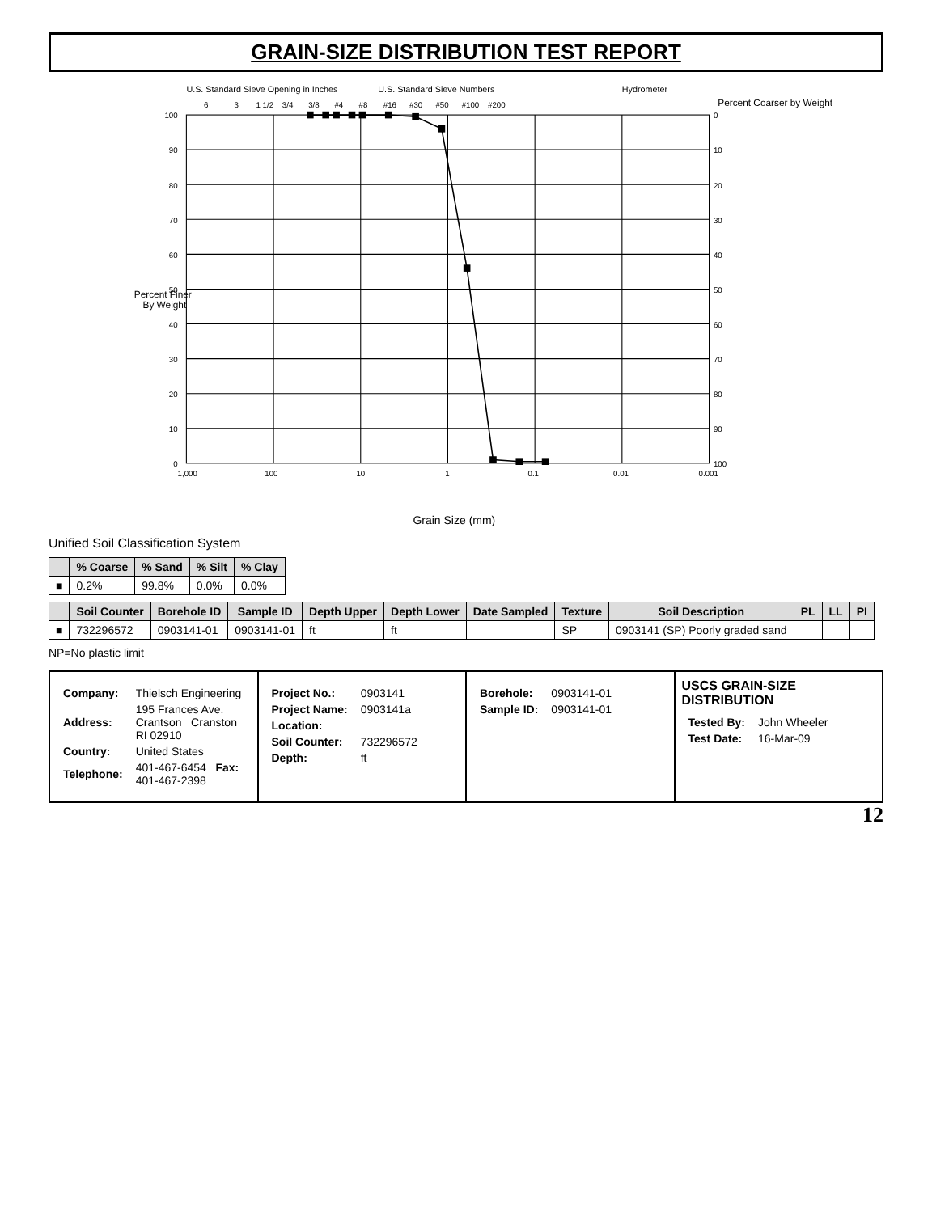GRAIN-SIZE DISTRIBUTION TEST REPORT
U.S. Standard Sieve Opening in Inches
U.S. Standard Sieve Numbers
Hydrometer
Grain Size (mm)
Percent Coarser by Weight
Percent Finer
6
3
1 1/2
3/4
3/8
#4
#8
#16
#30
#50
#100
#200
1,000
100
10
1
0.1
0.01
0.001
100
90
80
70
60
50
40
30
20
10
0
0
10
20
30
40
50
60
70
80
90
100
By Weight
Unified Soil Classification System
| | % Coarse | % Sand | % Silt | % Clay |
| --- | --- | --- | --- | --- |
| ■ | 0.2% | 99.8% | 0.0% | 0.0% |
| | Soil Counter | Borehole ID | Sample ID | Depth Upper | Depth Lower | Date Sampled | Texture | Soil Description | PL | LL | PI |
| --- | --- | --- | --- | --- | --- | --- | --- | --- | --- | --- | --- |
| ■ | 732296572 | 0903141-01 | 0903141-01 | ft | ft | | SP | 0903141 (SP) Poorly graded sand | | | |
NP=No plastic limit
| Company: | Thielsch Engineering |
| Address: | 195 Frances Ave. Crantson Cranston RI 02910 |
| Country: | United States |
| Telephone: | 401-467-6454 Fax: 401-467-2398 |
| Project No.: | 0903141 |
| Project Name: | 0903141a |
| Location: | |
| Soil Counter: | 732296572 |
| Depth: | ft |
| Borehole: | 0903141-01 |
| Sample ID: | 0903141-01 |
USCS GRAIN-SIZE DISTRIBUTION
| Tested By: | John Wheeler |
| Test Date: | 16-Mar-09 |
12